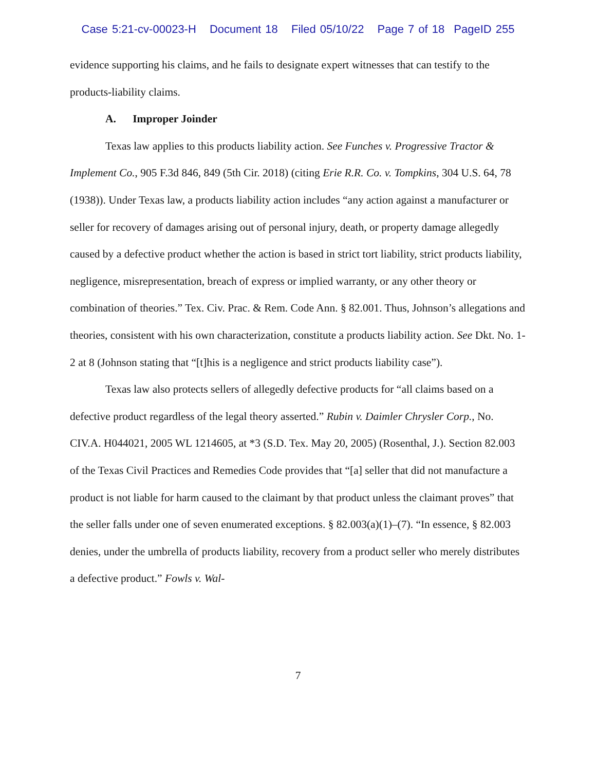Case 5:21-cv-00023-H Document 18 Filed 05/10/22 Page 7 of 18 PageID 255
evidence supporting his claims, and he fails to designate expert witnesses that can testify to the products-liability claims.
A. Improper Joinder
Texas law applies to this products liability action. See Funches v. Progressive Tractor & Implement Co., 905 F.3d 846, 849 (5th Cir. 2018) (citing Erie R.R. Co. v. Tompkins, 304 U.S. 64, 78 (1938)). Under Texas law, a products liability action includes “any action against a manufacturer or seller for recovery of damages arising out of personal injury, death, or property damage allegedly caused by a defective product whether the action is based in strict tort liability, strict products liability, negligence, misrepresentation, breach of express or implied warranty, or any other theory or combination of theories.” Tex. Civ. Prac. & Rem. Code Ann. § 82.001. Thus, Johnson’s allegations and theories, consistent with his own characterization, constitute a products liability action. See Dkt. No. 1-2 at 8 (Johnson stating that “[t]his is a negligence and strict products liability case”).
Texas law also protects sellers of allegedly defective products for “all claims based on a defective product regardless of the legal theory asserted.” Rubin v. Daimler Chrysler Corp., No. CIV.A. H044021, 2005 WL 1214605, at *3 (S.D. Tex. May 20, 2005) (Rosenthal, J.). Section 82.003 of the Texas Civil Practices and Remedies Code provides that “[a] seller that did not manufacture a product is not liable for harm caused to the claimant by that product unless the claimant proves” that the seller falls under one of seven enumerated exceptions. § 82.003(a)(1)–(7). “In essence, § 82.003 denies, under the umbrella of products liability, recovery from a product seller who merely distributes a defective product.” Fowls v. Wal-
7